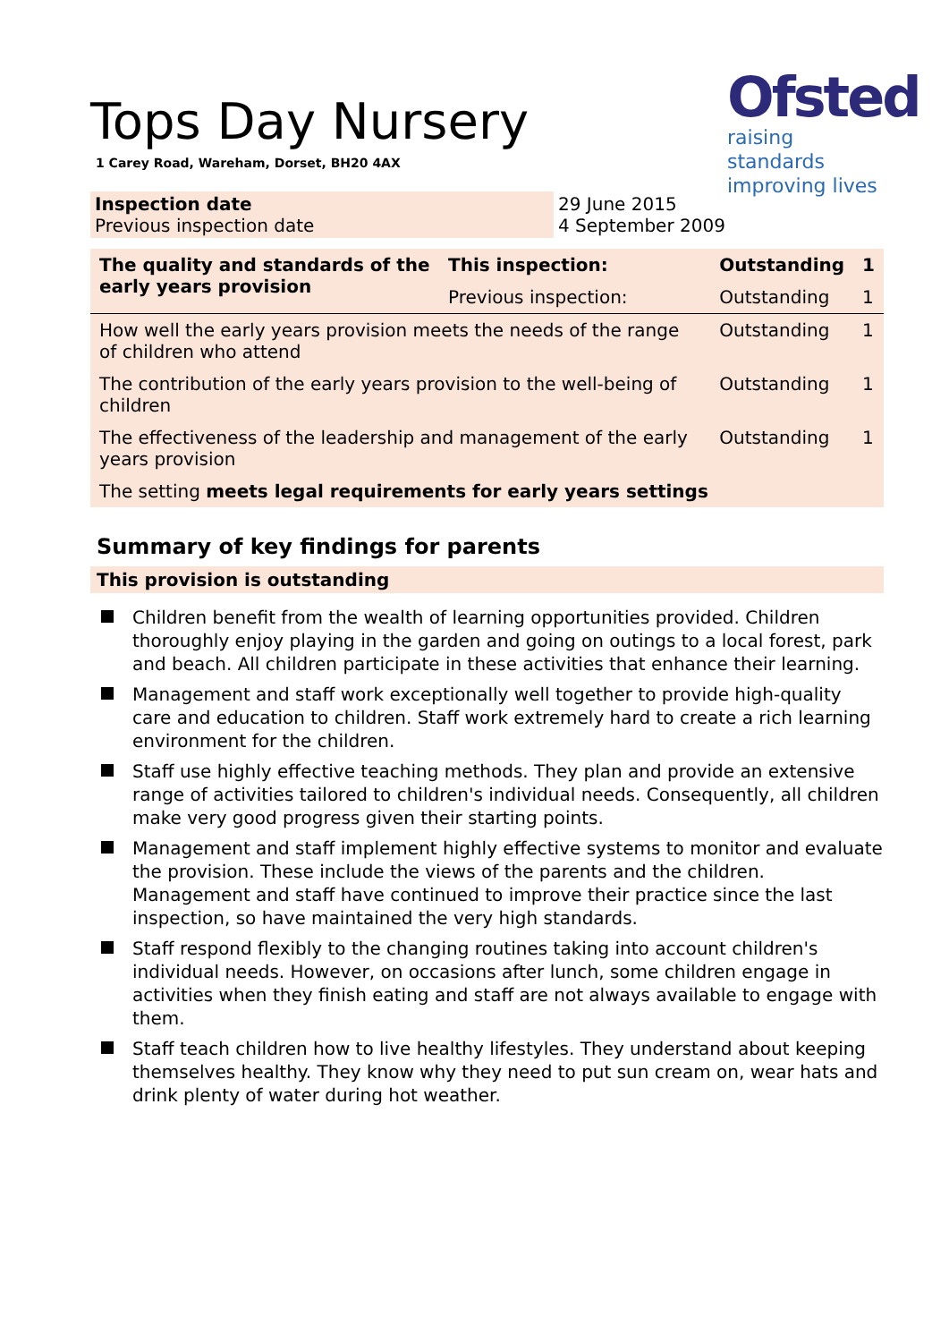Ofsted
raising standards
improving lives
Tops Day Nursery
1 Carey Road, Wareham, Dorset, BH20 4AX
| Inspection date Previous inspection date | 29 June 2015 4 September 2009 |
| The quality and standards of the early years provision | This inspection: | Outstanding | 1 |
| | Previous inspection: | Outstanding | 1 |
| How well the early years provision meets the needs of the range of children who attend | | Outstanding | 1 |
| The contribution of the early years provision to the well-being of children | | Outstanding | 1 |
| The effectiveness of the leadership and management of the early years provision | | Outstanding | 1 |
| The setting meets legal requirements for early years settings | | | |
Summary of key findings for parents
This provision is outstanding
Children benefit from the wealth of learning opportunities provided. Children thoroughly enjoy playing in the garden and going on outings to a local forest, park and beach. All children participate in these activities that enhance their learning.
Management and staff work exceptionally well together to provide high-quality care and education to children. Staff work extremely hard to create a rich learning environment for the children.
Staff use highly effective teaching methods. They plan and provide an extensive range of activities tailored to children's individual needs. Consequently, all children make very good progress given their starting points.
Management and staff implement highly effective systems to monitor and evaluate the provision. These include the views of the parents and the children. Management and staff have continued to improve their practice since the last inspection, so have maintained the very high standards.
Staff respond flexibly to the changing routines taking into account children's individual needs. However, on occasions after lunch, some children engage in activities when they finish eating and staff are not always available to engage with them.
Staff teach children how to live healthy lifestyles. They understand about keeping themselves healthy. They know why they need to put sun cream on, wear hats and drink plenty of water during hot weather.